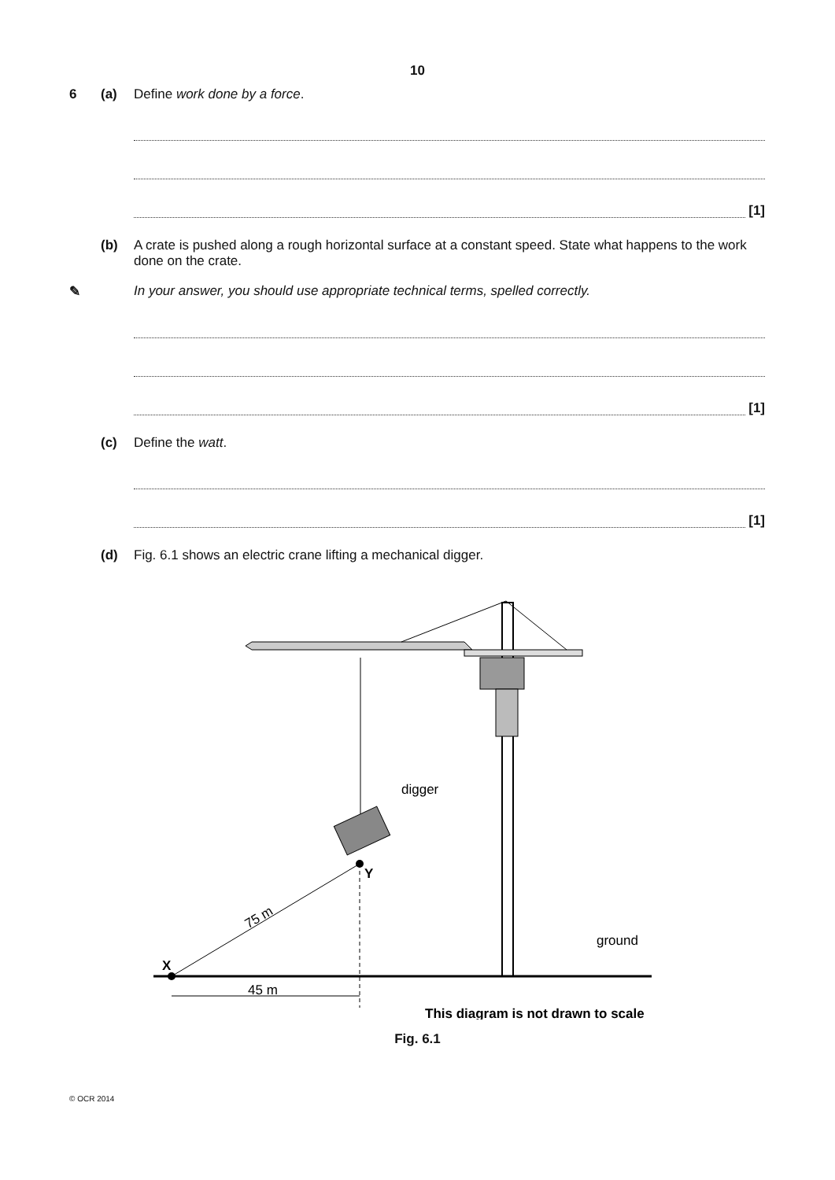10
6 (a) Define work done by a force.
[1]
(b) A crate is pushed along a rough horizontal surface at a constant speed. State what happens to the work done on the crate.
✎ In your answer, you should use appropriate technical terms, spelled correctly.
[1]
(c) Define the watt.
[1]
(d) Fig. 6.1 shows an electric crane lifting a mechanical digger.
digger
Y
X
75 m
45 m
ground
This diagram is not drawn to scale
Fig. 6.1
© OCR 2014